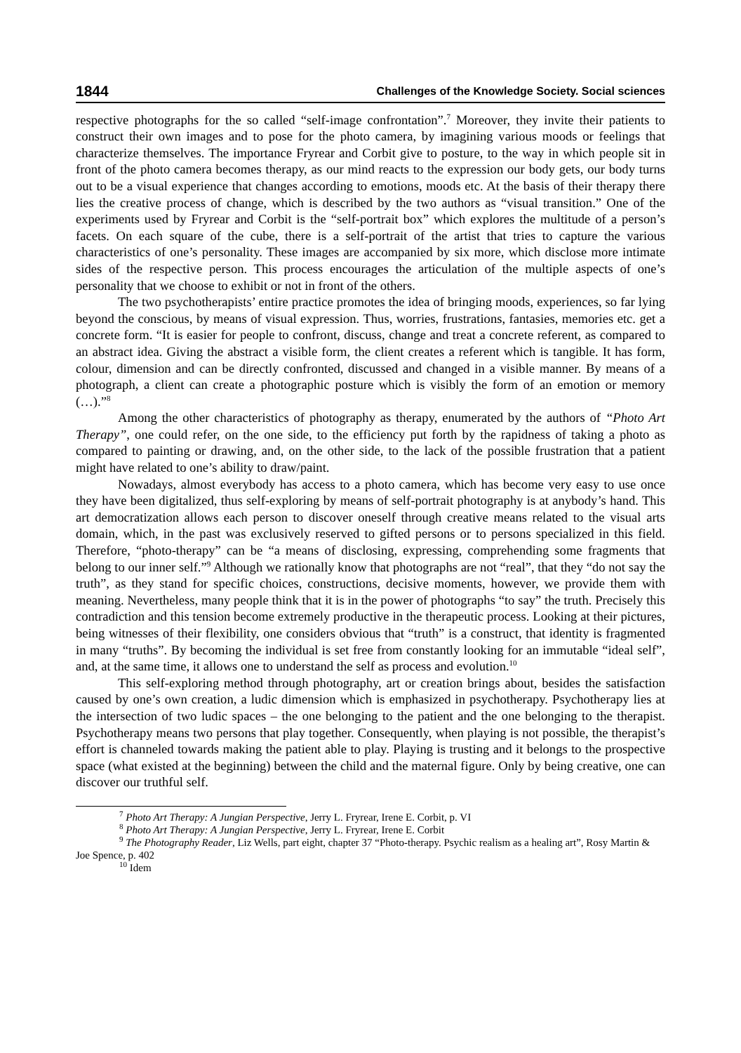1844 Challenges of the Knowledge Society. Social sciences
respective photographs for the so called “self-image confrontation”.<sup>7</sup> Moreover, they invite their patients to construct their own images and to pose for the photo camera, by imagining various moods or feelings that characterize themselves. The importance Fryrear and Corbit give to posture, to the way in which people sit in front of the photo camera becomes therapy, as our mind reacts to the expression our body gets, our body turns out to be a visual experience that changes according to emotions, moods etc. At the basis of their therapy there lies the creative process of change, which is described by the two authors as “visual transition.” One of the experiments used by Fryrear and Corbit is the “self-portrait box” which explores the multitude of a person’s facets. On each square of the cube, there is a self-portrait of the artist that tries to capture the various characteristics of one’s personality. These images are accompanied by six more, which disclose more intimate sides of the respective person. This process encourages the articulation of the multiple aspects of one’s personality that we choose to exhibit or not in front of the others.
The two psychotherapists’ entire practice promotes the idea of bringing moods, experiences, so far lying beyond the conscious, by means of visual expression. Thus, worries, frustrations, fantasies, memories etc. get a concrete form. “It is easier for people to confront, discuss, change and treat a concrete referent, as compared to an abstract idea. Giving the abstract a visible form, the client creates a referent which is tangible. It has form, colour, dimension and can be directly confronted, discussed and changed in a visible manner. By means of a photograph, a client can create a photographic posture which is visibly the form of an emotion or memory (…).”<sup>8</sup>
Among the other characteristics of photography as therapy, enumerated by the authors of “Photo Art Therapy”, one could refer, on the one side, to the efficiency put forth by the rapidness of taking a photo as compared to painting or drawing, and, on the other side, to the lack of the possible frustration that a patient might have related to one’s ability to draw/paint.
Nowadays, almost everybody has access to a photo camera, which has become very easy to use once they have been digitalized, thus self-exploring by means of self-portrait photography is at anybody’s hand. This art democratization allows each person to discover oneself through creative means related to the visual arts domain, which, in the past was exclusively reserved to gifted persons or to persons specialized in this field. Therefore, “photo-therapy” can be “a means of disclosing, expressing, comprehending some fragments that belong to our inner self.”<sup>9</sup> Although we rationally know that photographs are not “real”, that they “do not say the truth”, as they stand for specific choices, constructions, decisive moments, however, we provide them with meaning. Nevertheless, many people think that it is in the power of photographs “to say” the truth. Precisely this contradiction and this tension become extremely productive in the therapeutic process. Looking at their pictures, being witnesses of their flexibility, one considers obvious that “truth” is a construct, that identity is fragmented in many “truths”. By becoming the individual is set free from constantly looking for an immutable “ideal self”, and, at the same time, it allows one to understand the self as process and evolution.<sup>10</sup>
This self-exploring method through photography, art or creation brings about, besides the satisfaction caused by one’s own creation, a ludic dimension which is emphasized in psychotherapy. Psychotherapy lies at the intersection of two ludic spaces – the one belonging to the patient and the one belonging to the therapist. Psychotherapy means two persons that play together. Consequently, when playing is not possible, the therapist’s effort is channeled towards making the patient able to play. Playing is trusting and it belongs to the prospective space (what existed at the beginning) between the child and the maternal figure. Only by being creative, one can discover our truthful self.
<sup>7</sup> Photo Art Therapy: A Jungian Perspective, Jerry L. Fryrear, Irene E. Corbit, p. VI
<sup>8</sup> Photo Art Therapy: A Jungian Perspective, Jerry L. Fryrear, Irene E. Corbit
<sup>9</sup> The Photography Reader, Liz Wells, part eight, chapter 37 “Photo-therapy. Psychic realism as a healing art”, Rosy Martin & Joe Spence, p. 402
<sup>10</sup> Idem